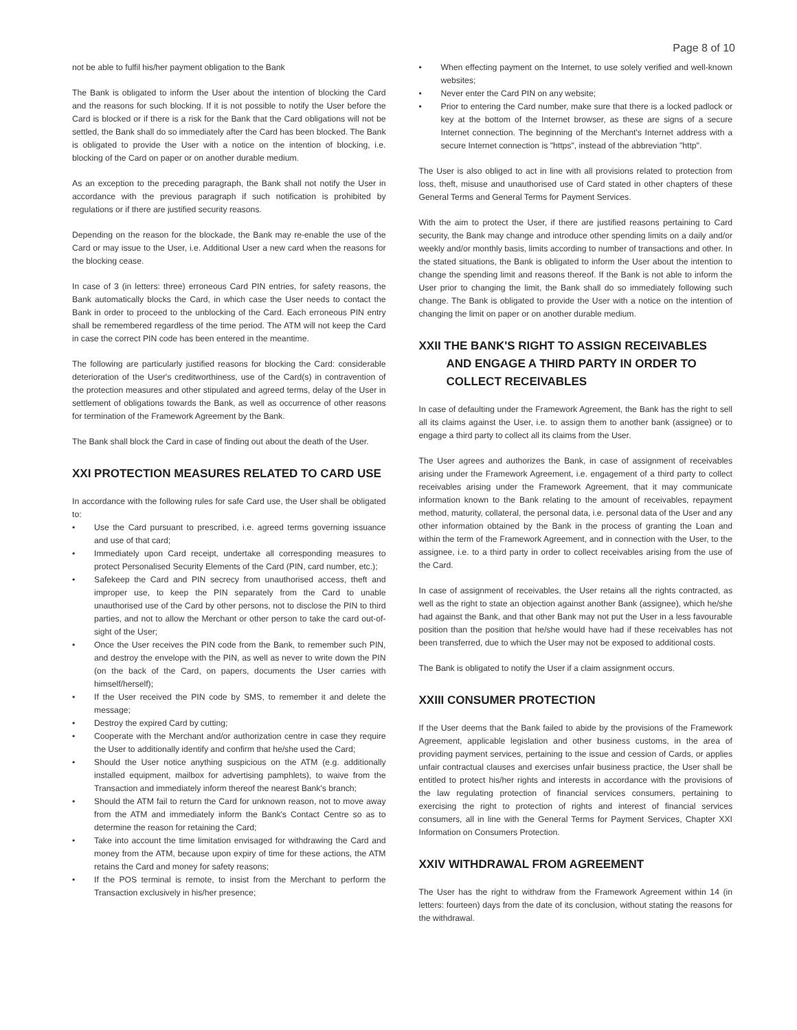Page 8 of 10
not be able to fulfil his/her payment obligation to the Bank
The Bank is obligated to inform the User about the intention of blocking the Card and the reasons for such blocking. If it is not possible to notify the User before the Card is blocked or if there is a risk for the Bank that the Card obligations will not be settled, the Bank shall do so immediately after the Card has been blocked. The Bank is obligated to provide the User with a notice on the intention of blocking, i.e. blocking of the Card on paper or on another durable medium.
As an exception to the preceding paragraph, the Bank shall not notify the User in accordance with the previous paragraph if such notification is prohibited by regulations or if there are justified security reasons.
Depending on the reason for the blockade, the Bank may re-enable the use of the Card or may issue to the User, i.e. Additional User a new card when the reasons for the blocking cease.
In case of 3 (in letters: three) erroneous Card PIN entries, for safety reasons, the Bank automatically blocks the Card, in which case the User needs to contact the Bank in order to proceed to the unblocking of the Card. Each erroneous PIN entry shall be remembered regardless of the time period. The ATM will not keep the Card in case the correct PIN code has been entered in the meantime.
The following are particularly justified reasons for blocking the Card: considerable deterioration of the User's creditworthiness, use of the Card(s) in contravention of the protection measures and other stipulated and agreed terms, delay of the User in settlement of obligations towards the Bank, as well as occurrence of other reasons for termination of the Framework Agreement by the Bank.
The Bank shall block the Card in case of finding out about the death of the User.
XXI PROTECTION MEASURES RELATED TO CARD USE
In accordance with the following rules for safe Card use, the User shall be obligated to:
Use the Card pursuant to prescribed, i.e. agreed terms governing issuance and use of that card;
Immediately upon Card receipt, undertake all corresponding measures to protect Personalised Security Elements of the Card (PIN, card number, etc.);
Safekeep the Card and PIN secrecy from unauthorised access, theft and improper use, to keep the PIN separately from the Card to unable unauthorised use of the Card by other persons, not to disclose the PIN to third parties, and not to allow the Merchant or other person to take the card out-of-sight of the User;
Once the User receives the PIN code from the Bank, to remember such PIN, and destroy the envelope with the PIN, as well as never to write down the PIN (on the back of the Card, on papers, documents the User carries with himself/herself);
If the User received the PIN code by SMS, to remember it and delete the message;
Destroy the expired Card by cutting;
Cooperate with the Merchant and/or authorization centre in case they require the User to additionally identify and confirm that he/she used the Card;
Should the User notice anything suspicious on the ATM (e.g. additionally installed equipment, mailbox for advertising pamphlets), to waive from the Transaction and immediately inform thereof the nearest Bank's branch;
Should the ATM fail to return the Card for unknown reason, not to move away from the ATM and immediately inform the Bank's Contact Centre so as to determine the reason for retaining the Card;
Take into account the time limitation envisaged for withdrawing the Card and money from the ATM, because upon expiry of time for these actions, the ATM retains the Card and money for safety reasons;
If the POS terminal is remote, to insist from the Merchant to perform the Transaction exclusively in his/her presence;
When effecting payment on the Internet, to use solely verified and well-known websites;
Never enter the Card PIN on any website;
Prior to entering the Card number, make sure that there is a locked padlock or key at the bottom of the Internet browser, as these are signs of a secure Internet connection. The beginning of the Merchant's Internet address with a secure Internet connection is "https", instead of the abbreviation "http".
The User is also obliged to act in line with all provisions related to protection from loss, theft, misuse and unauthorised use of Card stated in other chapters of these General Terms and General Terms for Payment Services.
With the aim to protect the User, if there are justified reasons pertaining to Card security, the Bank may change and introduce other spending limits on a daily and/or weekly and/or monthly basis, limits according to number of transactions and other. In the stated situations, the Bank is obligated to inform the User about the intention to change the spending limit and reasons thereof. If the Bank is not able to inform the User prior to changing the limit, the Bank shall do so immediately following such change. The Bank is obligated to provide the User with a notice on the intention of changing the limit on paper or on another durable medium.
XXII THE BANK'S RIGHT TO ASSIGN RECEIVABLES AND ENGAGE A THIRD PARTY IN ORDER TO COLLECT RECEIVABLES
In case of defaulting under the Framework Agreement, the Bank has the right to sell all its claims against the User, i.e. to assign them to another bank (assignee) or to engage a third party to collect all its claims from the User.
The User agrees and authorizes the Bank, in case of assignment of receivables arising under the Framework Agreement, i.e. engagement of a third party to collect receivables arising under the Framework Agreement, that it may communicate information known to the Bank relating to the amount of receivables, repayment method, maturity, collateral, the personal data, i.e. personal data of the User and any other information obtained by the Bank in the process of granting the Loan and within the term of the Framework Agreement, and in connection with the User, to the assignee, i.e. to a third party in order to collect receivables arising from the use of the Card.
In case of assignment of receivables, the User retains all the rights contracted, as well as the right to state an objection against another Bank (assignee), which he/she had against the Bank, and that other Bank may not put the User in a less favourable position than the position that he/she would have had if these receivables has not been transferred, due to which the User may not be exposed to additional costs.
The Bank is obligated to notify the User if a claim assignment occurs.
XXIII CONSUMER PROTECTION
If the User deems that the Bank failed to abide by the provisions of the Framework Agreement, applicable legislation and other business customs, in the area of providing payment services, pertaining to the issue and cession of Cards, or applies unfair contractual clauses and exercises unfair business practice, the User shall be entitled to protect his/her rights and interests in accordance with the provisions of the law regulating protection of financial services consumers, pertaining to exercising the right to protection of rights and interest of financial services consumers, all in line with the General Terms for Payment Services, Chapter XXI Information on Consumers Protection.
XXIV WITHDRAWAL FROM AGREEMENT
The User has the right to withdraw from the Framework Agreement within 14 (in letters: fourteen) days from the date of its conclusion, without stating the reasons for the withdrawal.